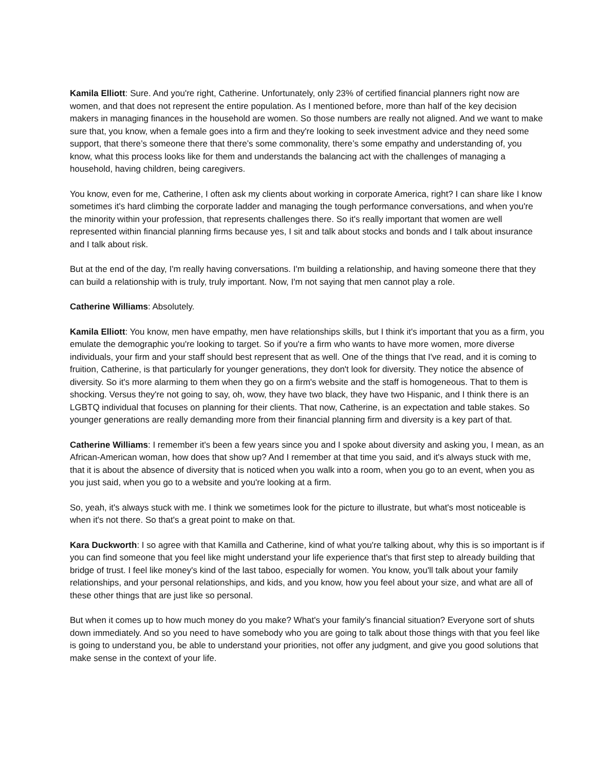Kamila Elliott: Sure. And you're right, Catherine. Unfortunately, only 23% of certified financial planners right now are women, and that does not represent the entire population. As I mentioned before, more than half of the key decision makers in managing finances in the household are women. So those numbers are really not aligned. And we want to make sure that, you know, when a female goes into a firm and they're looking to seek investment advice and they need some support, that there’s someone there that there’s some commonality, there’s some empathy and understanding of, you know, what this process looks like for them and understands the balancing act with the challenges of managing a household, having children, being caregivers.
You know, even for me, Catherine, I often ask my clients about working in corporate America, right? I can share like I know sometimes it's hard climbing the corporate ladder and managing the tough performance conversations, and when you're the minority within your profession, that represents challenges there. So it's really important that women are well represented within financial planning firms because yes, I sit and talk about stocks and bonds and I talk about insurance and I talk about risk.
But at the end of the day, I'm really having conversations. I'm building a relationship, and having someone there that they can build a relationship with is truly, truly important. Now, I'm not saying that men cannot play a role.
Catherine Williams: Absolutely.
Kamila Elliott: You know, men have empathy, men have relationships skills, but I think it's important that you as a firm, you emulate the demographic you're looking to target. So if you're a firm who wants to have more women, more diverse individuals, your firm and your staff should best represent that as well. One of the things that I've read, and it is coming to fruition, Catherine, is that particularly for younger generations, they don't look for diversity. They notice the absence of diversity. So it's more alarming to them when they go on a firm's website and the staff is homogeneous. That to them is shocking. Versus they're not going to say, oh, wow, they have two black, they have two Hispanic, and I think there is an LGBTQ individual that focuses on planning for their clients. That now, Catherine, is an expectation and table stakes. So younger generations are really demanding more from their financial planning firm and diversity is a key part of that.
Catherine Williams: I remember it's been a few years since you and I spoke about diversity and asking you, I mean, as an African-American woman, how does that show up? And I remember at that time you said, and it's always stuck with me, that it is about the absence of diversity that is noticed when you walk into a room, when you go to an event, when you as you just said, when you go to a website and you're looking at a firm.
So, yeah, it's always stuck with me. I think we sometimes look for the picture to illustrate, but what's most noticeable is when it's not there. So that's a great point to make on that.
Kara Duckworth: I so agree with that Kamilla and Catherine, kind of what you're talking about, why this is so important is if you can find someone that you feel like might understand your life experience that's that first step to already building that bridge of trust. I feel like money's kind of the last taboo, especially for women. You know, you'll talk about your family relationships, and your personal relationships, and kids, and you know, how you feel about your size, and what are all of these other things that are just like so personal.
But when it comes up to how much money do you make? What's your family's financial situation? Everyone sort of shuts down immediately. And so you need to have somebody who you are going to talk about those things with that you feel like is going to understand you, be able to understand your priorities, not offer any judgment, and give you good solutions that make sense in the context of your life.